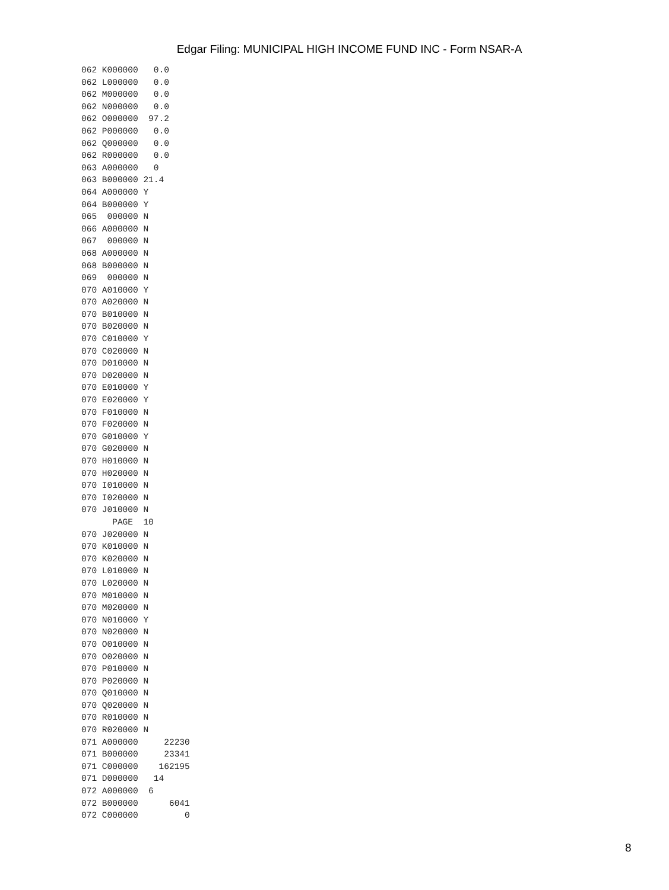Edgar Filing: MUNICIPAL HIGH INCOME FUND INC - Form NSAR-A
062 K000000   0.0
062 L000000   0.0
062 M000000   0.0
062 N000000   0.0
062 O000000  97.2
062 P000000   0.0
062 Q000000   0.0
062 R000000   0.0
063 A000000   0
063 B000000 21.4
064 A000000 Y
064 B000000 Y
065  000000 N
066 A000000 N
067  000000 N
068 A000000 N
068 B000000 N
069  000000 N
070 A010000 Y
070 A020000 N
070 B010000 N
070 B020000 N
070 C010000 Y
070 C020000 N
070 D010000 N
070 D020000 N
070 E010000 Y
070 E020000 Y
070 F010000 N
070 F020000 N
070 G010000 Y
070 G020000 N
070 H010000 N
070 H020000 N
070 I010000 N
070 I020000 N
070 J010000 N
      PAGE  10
070 J020000 N
070 K010000 N
070 K020000 N
070 L010000 N
070 L020000 N
070 M010000 N
070 M020000 N
070 N010000 Y
070 N020000 N
070 O010000 N
070 O020000 N
070 P010000 N
070 P020000 N
070 Q010000 N
070 Q020000 N
070 R010000 N
070 R020000 N
071 A000000     22230
071 B000000     23341
071 C000000    162195
071 D000000   14
072 A000000  6
072 B000000      6041
072 C000000         0
8